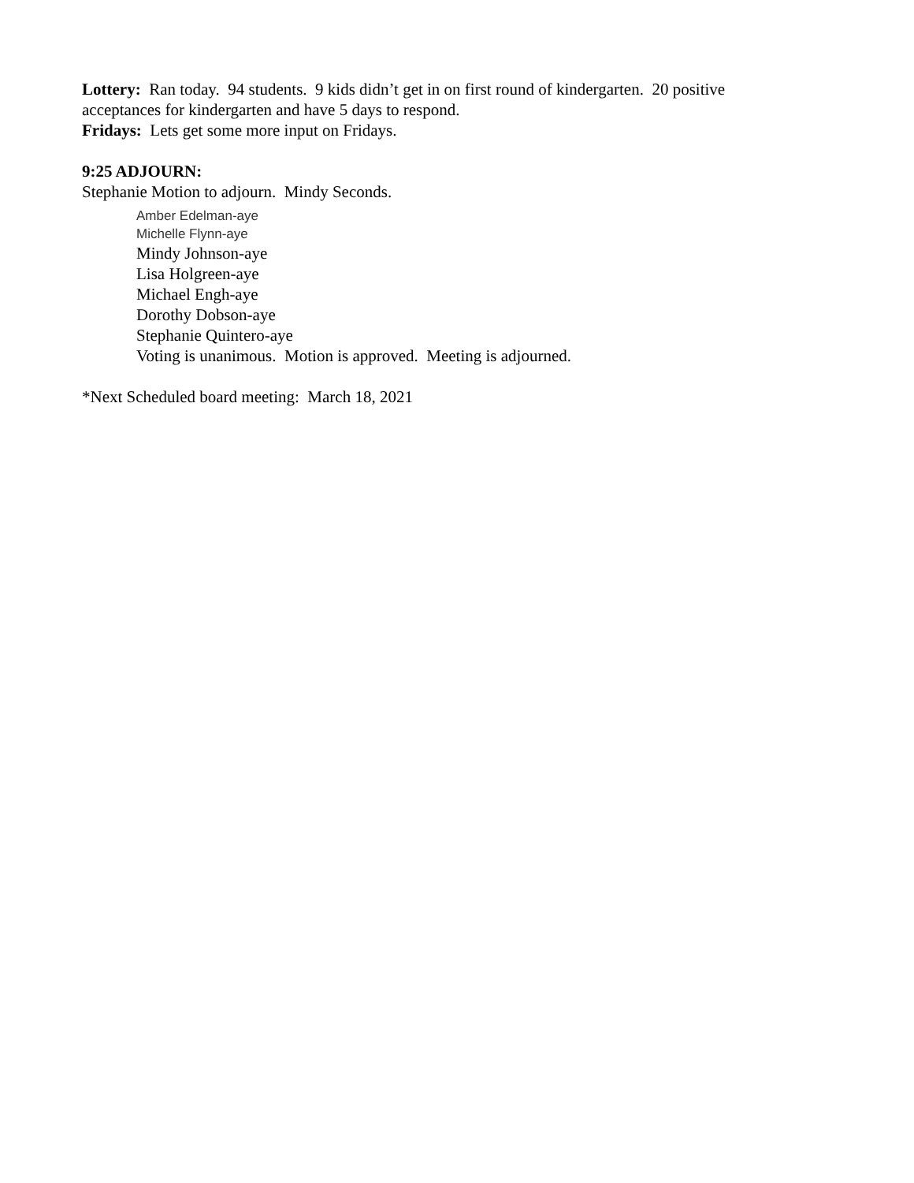Lottery: Ran today. 94 students. 9 kids didn’t get in on first round of kindergarten. 20 positive acceptances for kindergarten and have 5 days to respond.
Fridays: Lets get some more input on Fridays.
9:25 ADJOURN:
Stephanie Motion to adjourn. Mindy Seconds.
Amber Edelman-aye
Michelle Flynn-aye
Mindy Johnson-aye
Lisa Holgreen-aye
Michael Engh-aye
Dorothy Dobson-aye
Stephanie Quintero-aye
Voting is unanimous. Motion is approved. Meeting is adjourned.
*Next Scheduled board meeting: March 18, 2021